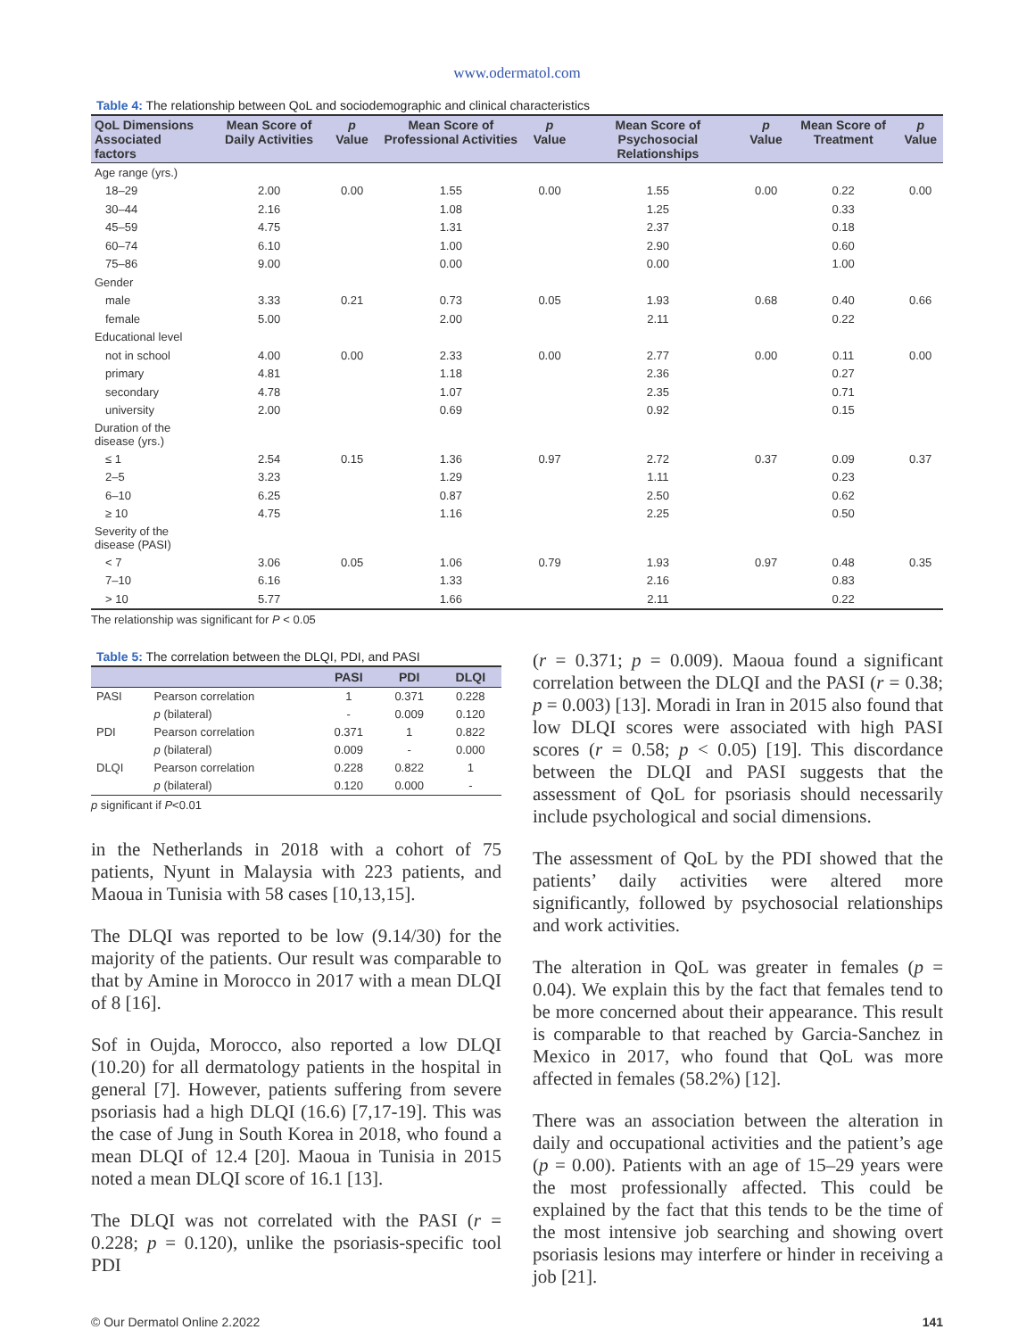www.odermatol.com
Table 4: The relationship between QoL and sociodemographic and clinical characteristics
| QoL Dimensions Associated factors | Mean Score of Daily Activities | p Value | Mean Score of Professional Activities | p Value | Mean Score of Psychosocial Relationships | p Value | Mean Score of Treatment | p Value |
| --- | --- | --- | --- | --- | --- | --- | --- | --- |
| Age range (yrs.) | | | | | | | | |
| 18–29 | 2.00 | 0.00 | 1.55 | 0.00 | 1.55 | 0.00 | 0.22 | 0.00 |
| 30–44 | 2.16 | | 1.08 | | 1.25 | | 0.33 | |
| 45–59 | 4.75 | | 1.31 | | 2.37 | | 0.18 | |
| 60–74 | 6.10 | | 1.00 | | 2.90 | | 0.60 | |
| 75–86 | 9.00 | | 0.00 | | 0.00 | | 1.00 | |
| Gender | | | | | | | | |
| male | 3.33 | 0.21 | 0.73 | 0.05 | 1.93 | 0.68 | 0.40 | 0.66 |
| female | 5.00 | | 2.00 | | 2.11 | | 0.22 | |
| Educational level | | | | | | | | |
| not in school | 4.00 | 0.00 | 2.33 | 0.00 | 2.77 | 0.00 | 0.11 | 0.00 |
| primary | 4.81 | | 1.18 | | 2.36 | | 0.27 | |
| secondary | 4.78 | | 1.07 | | 2.35 | | 0.71 | |
| university | 2.00 | | 0.69 | | 0.92 | | 0.15 | |
| Duration of the disease (yrs.) | | | | | | | | |
| ≤ 1 | 2.54 | 0.15 | 1.36 | 0.97 | 2.72 | 0.37 | 0.09 | 0.37 |
| 2–5 | 3.23 | | 1.29 | | 1.11 | | 0.23 | |
| 6–10 | 6.25 | | 0.87 | | 2.50 | | 0.62 | |
| ≥ 10 | 4.75 | | 1.16 | | 2.25 | | 0.50 | |
| Severity of the disease (PASI) | | | | | | | | |
| < 7 | 3.06 | 0.05 | 1.06 | 0.79 | 1.93 | 0.97 | 0.48 | 0.35 |
| 7–10 | 6.16 | | 1.33 | | 2.16 | | 0.83 | |
| > 10 | 5.77 | | 1.66 | | 2.11 | | 0.22 | |
The relationship was significant for P < 0.05
Table 5: The correlation between the DLQI, PDI, and PASI
| | | PASI | PDI | DLQI |
| --- | --- | --- | --- | --- |
| PASI | Pearson correlation | 1 | 0.371 | 0.228 |
| | p (bilateral) | - | 0.009 | 0.120 |
| PDI | Pearson correlation | 0.371 | 1 | 0.822 |
| | p (bilateral) | 0.009 | - | 0.000 |
| DLQI | Pearson correlation | 0.228 | 0.822 | 1 |
| | p (bilateral) | 0.120 | 0.000 | - |
p significant if P<0.01
in the Netherlands in 2018 with a cohort of 75 patients, Nyunt in Malaysia with 223 patients, and Maoua in Tunisia with 58 cases [10,13,15].
The DLQI was reported to be low (9.14/30) for the majority of the patients. Our result was comparable to that by Amine in Morocco in 2017 with a mean DLQI of 8 [16].
Sof in Oujda, Morocco, also reported a low DLQI (10.20) for all dermatology patients in the hospital in general [7]. However, patients suffering from severe psoriasis had a high DLQI (16.6) [7,17-19]. This was the case of Jung in South Korea in 2018, who found a mean DLQI of 12.4 [20]. Maoua in Tunisia in 2015 noted a mean DLQI score of 16.1 [13].
The DLQI was not correlated with the PASI (r = 0.228; p = 0.120), unlike the psoriasis-specific tool PDI
(r = 0.371; p = 0.009). Maoua found a significant correlation between the DLQI and the PASI (r = 0.38; p = 0.003) [13]. Moradi in Iran in 2015 also found that low DLQI scores were associated with high PASI scores (r = 0.58; p < 0.05) [19]. This discordance between the DLQI and PASI suggests that the assessment of QoL for psoriasis should necessarily include psychological and social dimensions.
The assessment of QoL by the PDI showed that the patients’ daily activities were altered more significantly, followed by psychosocial relationships and work activities.
The alteration in QoL was greater in females (p = 0.04). We explain this by the fact that females tend to be more concerned about their appearance. This result is comparable to that reached by Garcia-Sanchez in Mexico in 2017, who found that QoL was more affected in females (58.2%) [12].
There was an association between the alteration in daily and occupational activities and the patient’s age (p = 0.00). Patients with an age of 15–29 years were the most professionally affected. This could be explained by the fact that this tends to be the time of the most intensive job searching and showing overt psoriasis lesions may interfere or hinder in receiving a job [21].
© Our Dermatol Online 2.2022 141